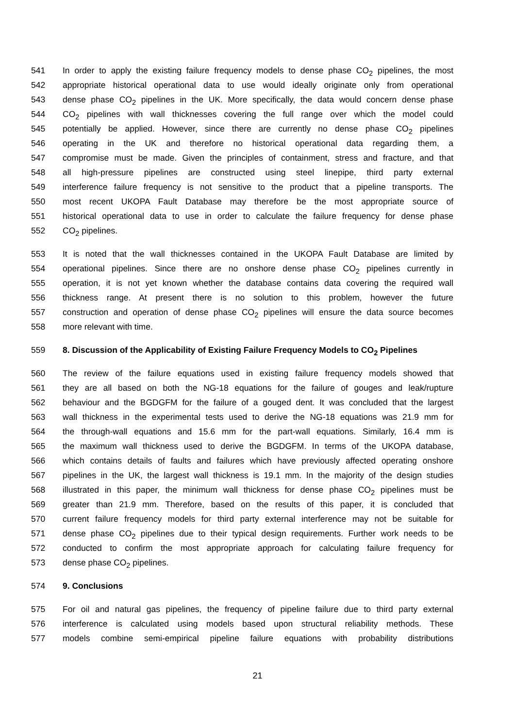541 In order to apply the existing failure frequency models to dense phase CO<sub>2</sub> pipelines, the most
542 appropriate historical operational data to use would ideally originate only from operational
543 dense phase CO<sub>2</sub> pipelines in the UK. More specifically, the data would concern dense phase
544 CO<sub>2</sub> pipelines with wall thicknesses covering the full range over which the model could
545 potentially be applied. However, since there are currently no dense phase CO<sub>2</sub> pipelines
546 operating in the UK and therefore no historical operational data regarding them, a
547 compromise must be made. Given the principles of containment, stress and fracture, and that
548 all high-pressure pipelines are constructed using steel linepipe, third party external
549 interference failure frequency is not sensitive to the product that a pipeline transports. The
550 most recent UKOPA Fault Database may therefore be the most appropriate source of
551 historical operational data to use in order to calculate the failure frequency for dense phase
552 CO<sub>2</sub> pipelines.
553 It is noted that the wall thicknesses contained in the UKOPA Fault Database are limited by
554 operational pipelines. Since there are no onshore dense phase CO<sub>2</sub> pipelines currently in
555 operation, it is not yet known whether the database contains data covering the required wall
556 thickness range. At present there is no solution to this problem, however the future
557 construction and operation of dense phase CO<sub>2</sub> pipelines will ensure the data source becomes
558 more relevant with time.
559 8. Discussion of the Applicability of Existing Failure Frequency Models to CO<sub>2</sub> Pipelines
560 The review of the failure equations used in existing failure frequency models showed that
561 they are all based on both the NG-18 equations for the failure of gouges and leak/rupture
562 behaviour and the BGDGFM for the failure of a gouged dent. It was concluded that the largest
563 wall thickness in the experimental tests used to derive the NG-18 equations was 21.9 mm for
564 the through-wall equations and 15.6 mm for the part-wall equations. Similarly, 16.4 mm is
565 the maximum wall thickness used to derive the BGDGFM. In terms of the UKOPA database,
566 which contains details of faults and failures which have previously affected operating onshore
567 pipelines in the UK, the largest wall thickness is 19.1 mm. In the majority of the design studies
568 illustrated in this paper, the minimum wall thickness for dense phase CO<sub>2</sub> pipelines must be
569 greater than 21.9 mm. Therefore, based on the results of this paper, it is concluded that
570 current failure frequency models for third party external interference may not be suitable for
571 dense phase CO<sub>2</sub> pipelines due to their typical design requirements. Further work needs to be
572 conducted to confirm the most appropriate approach for calculating failure frequency for
573 dense phase CO<sub>2</sub> pipelines.
574 9. Conclusions
575 For oil and natural gas pipelines, the frequency of pipeline failure due to third party external
576 interference is calculated using models based upon structural reliability methods. These
577 models combine semi-empirical pipeline failure equations with probability distributions
21